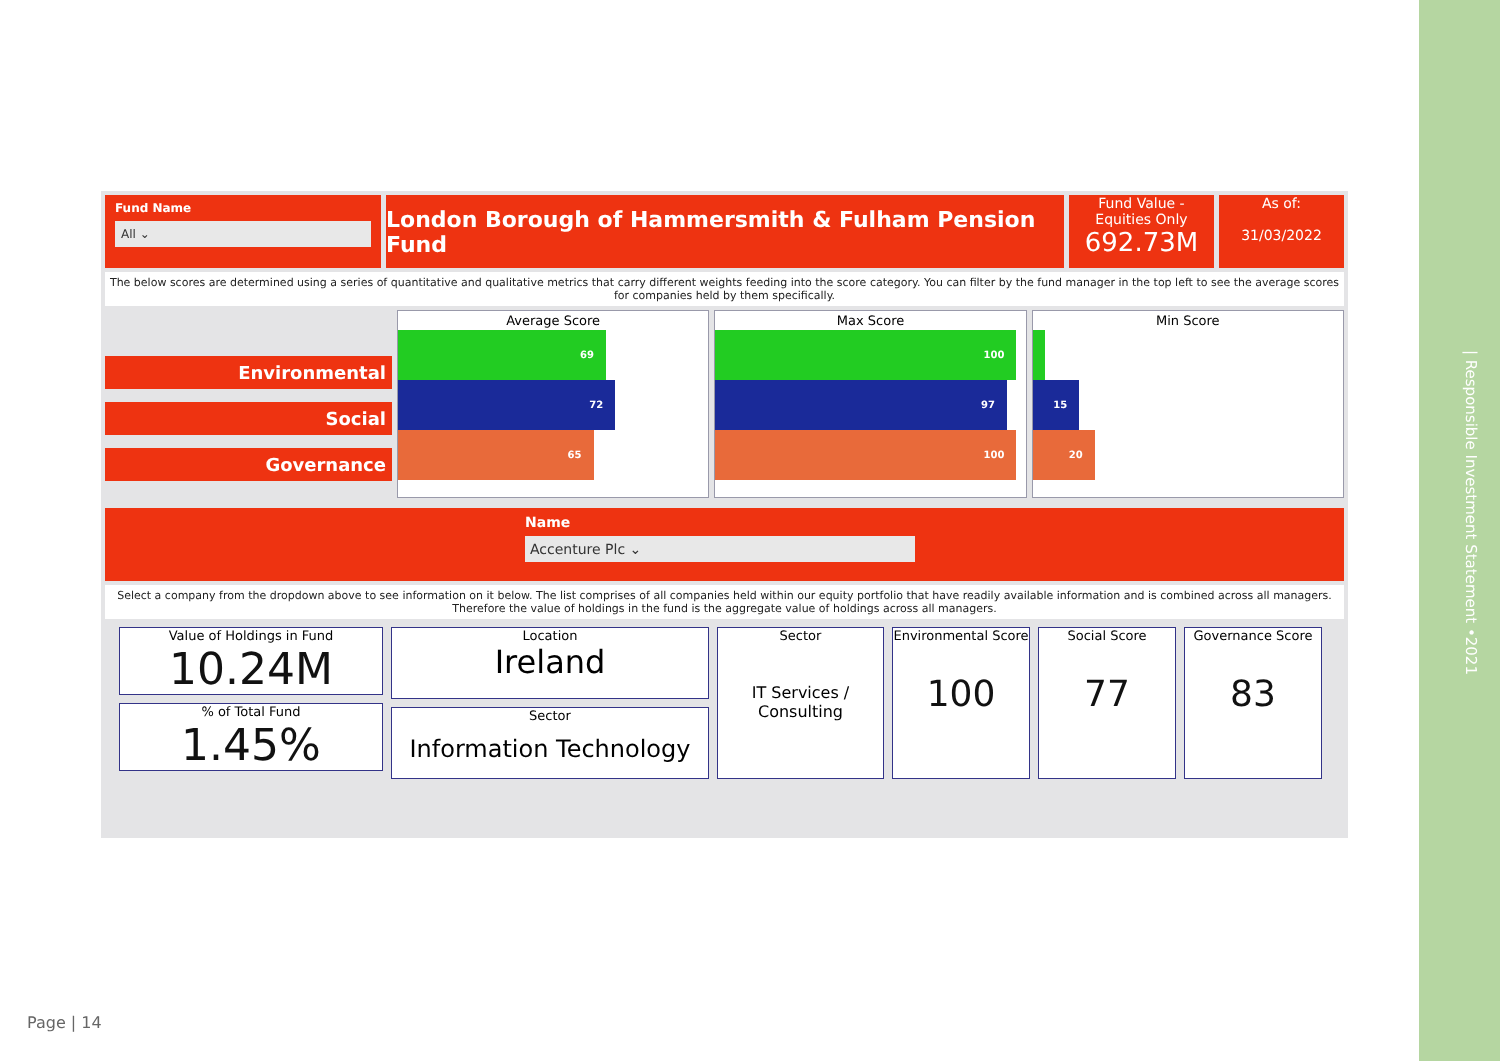Fund Name
All ⌄
London Borough of Hammersmith & Fulham Pension Fund
Fund Value - Equities Only
692.73M
As of:
31/03/2022
The below scores are determined using a series of quantitative and qualitative metrics that carry different weights feeding into the score category. You can filter by the fund manager in the top left to see the average scores for companies held by them specifically.
Environmental
Social
Governance
Average Score
69
72
65
Max Score
100
97
100
Min Score
15
20
Name
Accenture Plc ⌄
Select a company from the dropdown above to see information on it below. The list comprises of all companies held within our equity portfolio that have readily available information and is combined across all managers. Therefore the value of holdings in the fund is the aggregate value of holdings across all managers.
Value of Holdings in Fund
10.24M
% of Total Fund
1.45%
Location
Ireland
Sector
Information Technology
Sector
IT Services / Consulting
Environmental Score
100
Social Score
77
Governance Score
83
Page | 14
| Responsible Investment Statement •2021